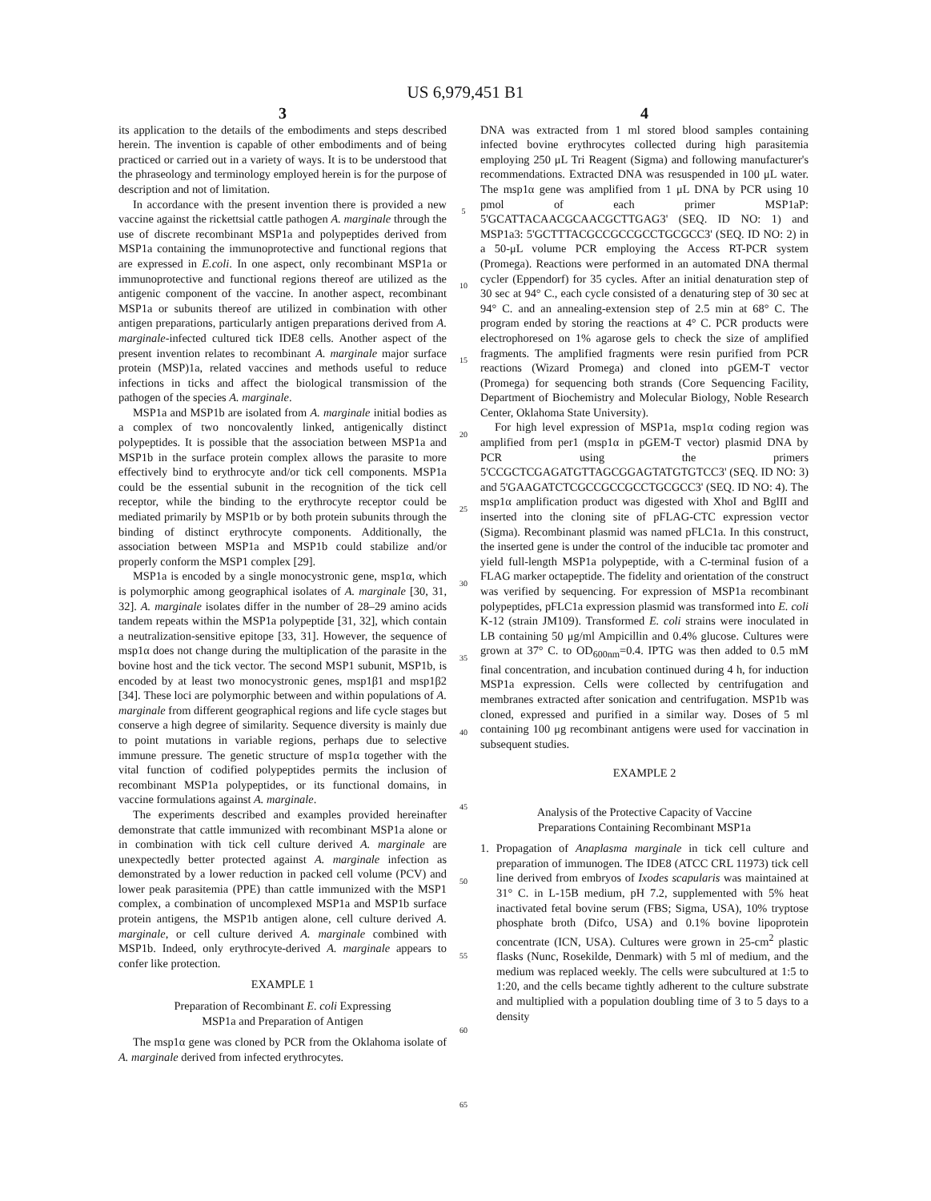US 6,979,451 B1
3
its application to the details of the embodiments and steps described herein. The invention is capable of other embodiments and of being practiced or carried out in a variety of ways. It is to be understood that the phraseology and terminology employed herein is for the purpose of description and not of limitation.
In accordance with the present invention there is provided a new vaccine against the rickettsial cattle pathogen A. marginale through the use of discrete recombinant MSP1a and polypeptides derived from MSP1a containing the immunoprotective and functional regions that are expressed in E.coli. In one aspect, only recombinant MSP1a or immunoprotective and functional regions thereof are utilized as the antigenic component of the vaccine. In another aspect, recombinant MSP1a or subunits thereof are utilized in combination with other antigen preparations, particularly antigen preparations derived from A. marginale-infected cultured tick IDE8 cells. Another aspect of the present invention relates to recombinant A. marginale major surface protein (MSP)1a, related vaccines and methods useful to reduce infections in ticks and affect the biological transmission of the pathogen of the species A. marginale.
MSP1a and MSP1b are isolated from A. marginale initial bodies as a complex of two noncovalently linked, antigenically distinct polypeptides. It is possible that the association between MSP1a and MSP1b in the surface protein complex allows the parasite to more effectively bind to erythrocyte and/or tick cell components. MSP1a could be the essential subunit in the recognition of the tick cell receptor, while the binding to the erythrocyte receptor could be mediated primarily by MSP1b or by both protein subunits through the binding of distinct erythrocyte components. Additionally, the association between MSP1a and MSP1b could stabilize and/or properly conform the MSP1 complex [29].
MSP1a is encoded by a single monocystronic gene, msp1α, which is polymorphic among geographical isolates of A. marginale [30, 31, 32]. A. marginale isolates differ in the number of 28–29 amino acids tandem repeats within the MSP1a polypeptide [31, 32], which contain a neutralization-sensitive epitope [33, 31]. However, the sequence of msp1α does not change during the multiplication of the parasite in the bovine host and the tick vector. The second MSP1 subunit, MSP1b, is encoded by at least two monocystronic genes, msp1β1 and msp1β2 [34]. These loci are polymorphic between and within populations of A. marginale from different geographical regions and life cycle stages but conserve a high degree of similarity. Sequence diversity is mainly due to point mutations in variable regions, perhaps due to selective immune pressure. The genetic structure of msp1α together with the vital function of codified polypeptides permits the inclusion of recombinant MSP1a polypeptides, or its functional domains, in vaccine formulations against A. marginale.
The experiments described and examples provided hereinafter demonstrate that cattle immunized with recombinant MSP1a alone or in combination with tick cell culture derived A. marginale are unexpectedly better protected against A. marginale infection as demonstrated by a lower reduction in packed cell volume (PCV) and lower peak parasitemia (PPE) than cattle immunized with the MSP1 complex, a combination of uncomplexed MSP1a and MSP1b surface protein antigens, the MSP1b antigen alone, cell culture derived A. marginale, or cell culture derived A. marginale combined with MSP1b. Indeed, only erythrocyte-derived A. marginale appears to confer like protection.
EXAMPLE 1
Preparation of Recombinant E. coli Expressing
MSP1a and Preparation of Antigen
The msp1α gene was cloned by PCR from the Oklahoma isolate of A. marginale derived from infected erythrocytes.
5
10
15
20
25
30
35
40
45
50
55
60
65
4
DNA was extracted from 1 ml stored blood samples containing infected bovine erythrocytes collected during high parasitemia employing 250 μL Tri Reagent (Sigma) and following manufacturer's recommendations. Extracted DNA was resuspended in 100 μL water. The msp1α gene was amplified from 1 μL DNA by PCR using 10 pmol of each primer MSP1aP: 5'GCATTACAACGCAACGCTTGAG3' (SEQ. ID NO: 1) and MSP1a3: 5'GCTTTACGCCGCCGCCTGCGCC3' (SEQ. ID NO: 2) in a 50-μL volume PCR employing the Access RT-PCR system (Promega). Reactions were performed in an automated DNA thermal cycler (Eppendorf) for 35 cycles. After an initial denaturation step of 30 sec at 94° C., each cycle consisted of a denaturing step of 30 sec at 94° C. and an annealing-extension step of 2.5 min at 68° C. The program ended by storing the reactions at 4° C. PCR products were electrophoresed on 1% agarose gels to check the size of amplified fragments. The amplified fragments were resin purified from PCR reactions (Wizard Promega) and cloned into pGEM-T vector (Promega) for sequencing both strands (Core Sequencing Facility, Department of Biochemistry and Molecular Biology, Noble Research Center, Oklahoma State University).
For high level expression of MSP1a, msp1α coding region was amplified from per1 (msp1α in pGEM-T vector) plasmid DNA by PCR using the primers 5'CCGCTCGAGATGTTAGCGGAGTATGTGTCC3' (SEQ. ID NO: 3) and 5'GAAGATCTCGCCGCCGCCTGCGCC3' (SEQ. ID NO: 4). The msp1α amplification product was digested with XhoI and BglII and inserted into the cloning site of pFLAG-CTC expression vector (Sigma). Recombinant plasmid was named pFLC1a. In this construct, the inserted gene is under the control of the inducible tac promoter and yield full-length MSP1a polypeptide, with a C-terminal fusion of a FLAG marker octapeptide. The fidelity and orientation of the construct was verified by sequencing. For expression of MSP1a recombinant polypeptides, pFLC1a expression plasmid was transformed into E. coli K-12 (strain JM109). Transformed E. coli strains were inoculated in LB containing 50 μg/ml Ampicillin and 0.4% glucose. Cultures were grown at 37° C. to OD<sub>600nm</sub>=0.4. IPTG was then added to 0.5 mM final concentration, and incubation continued during 4 h, for induction MSP1a expression. Cells were collected by centrifugation and membranes extracted after sonication and centrifugation. MSP1b was cloned, expressed and purified in a similar way. Doses of 5 ml containing 100 μg recombinant antigens were used for vaccination in subsequent studies.
EXAMPLE 2
Analysis of the Protective Capacity of Vaccine
Preparations Containing Recombinant MSP1a
1. Propagation of Anaplasma marginale in tick cell culture and preparation of immunogen. The IDE8 (ATCC CRL 11973) tick cell line derived from embryos of Ixodes scapularis was maintained at 31° C. in L-15B medium, pH 7.2, supplemented with 5% heat inactivated fetal bovine serum (FBS; Sigma, USA), 10% tryptose phosphate broth (Difco, USA) and 0.1% bovine lipoprotein concentrate (ICN, USA). Cultures were grown in 25-cm<sup>2</sup> plastic flasks (Nunc, Rosekilde, Denmark) with 5 ml of medium, and the medium was replaced weekly. The cells were subcultured at 1:5 to 1:20, and the cells became tightly adherent to the culture substrate and multiplied with a population doubling time of 3 to 5 days to a density